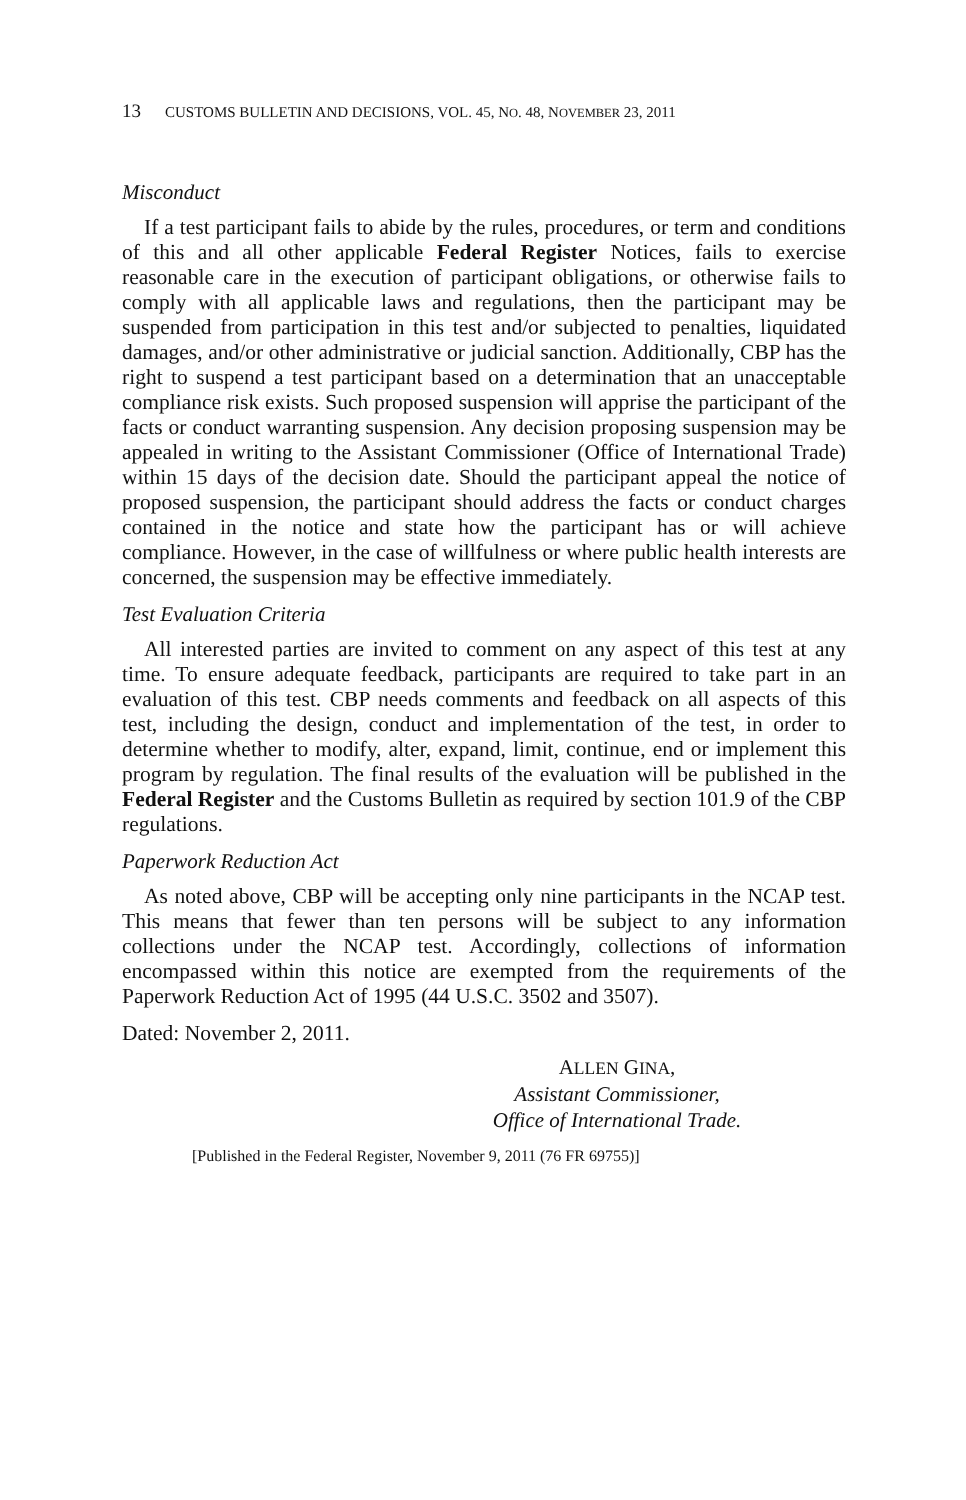13 CUSTOMS BULLETIN AND DECISIONS, VOL. 45, NO. 48, NOVEMBER 23, 2011
Misconduct
If a test participant fails to abide by the rules, procedures, or term and conditions of this and all other applicable Federal Register Notices, fails to exercise reasonable care in the execution of participant obligations, or otherwise fails to comply with all applicable laws and regulations, then the participant may be suspended from participation in this test and/or subjected to penalties, liquidated damages, and/or other administrative or judicial sanction. Additionally, CBP has the right to suspend a test participant based on a determination that an unacceptable compliance risk exists. Such proposed suspension will apprise the participant of the facts or conduct warranting suspension. Any decision proposing suspension may be appealed in writing to the Assistant Commissioner (Office of International Trade) within 15 days of the decision date. Should the participant appeal the notice of proposed suspension, the participant should address the facts or conduct charges contained in the notice and state how the participant has or will achieve compliance. However, in the case of willfulness or where public health interests are concerned, the suspension may be effective immediately.
Test Evaluation Criteria
All interested parties are invited to comment on any aspect of this test at any time. To ensure adequate feedback, participants are required to take part in an evaluation of this test. CBP needs comments and feedback on all aspects of this test, including the design, conduct and implementation of the test, in order to determine whether to modify, alter, expand, limit, continue, end or implement this program by regulation. The final results of the evaluation will be published in the Federal Register and the Customs Bulletin as required by section 101.9 of the CBP regulations.
Paperwork Reduction Act
As noted above, CBP will be accepting only nine participants in the NCAP test. This means that fewer than ten persons will be subject to any information collections under the NCAP test. Accordingly, collections of information encompassed within this notice are exempted from the requirements of the Paperwork Reduction Act of 1995 (44 U.S.C. 3502 and 3507).
Dated: November 2, 2011.
ALLEN GINA,
Assistant Commissioner,
Office of International Trade.
[Published in the Federal Register, November 9, 2011 (76 FR 69755)]